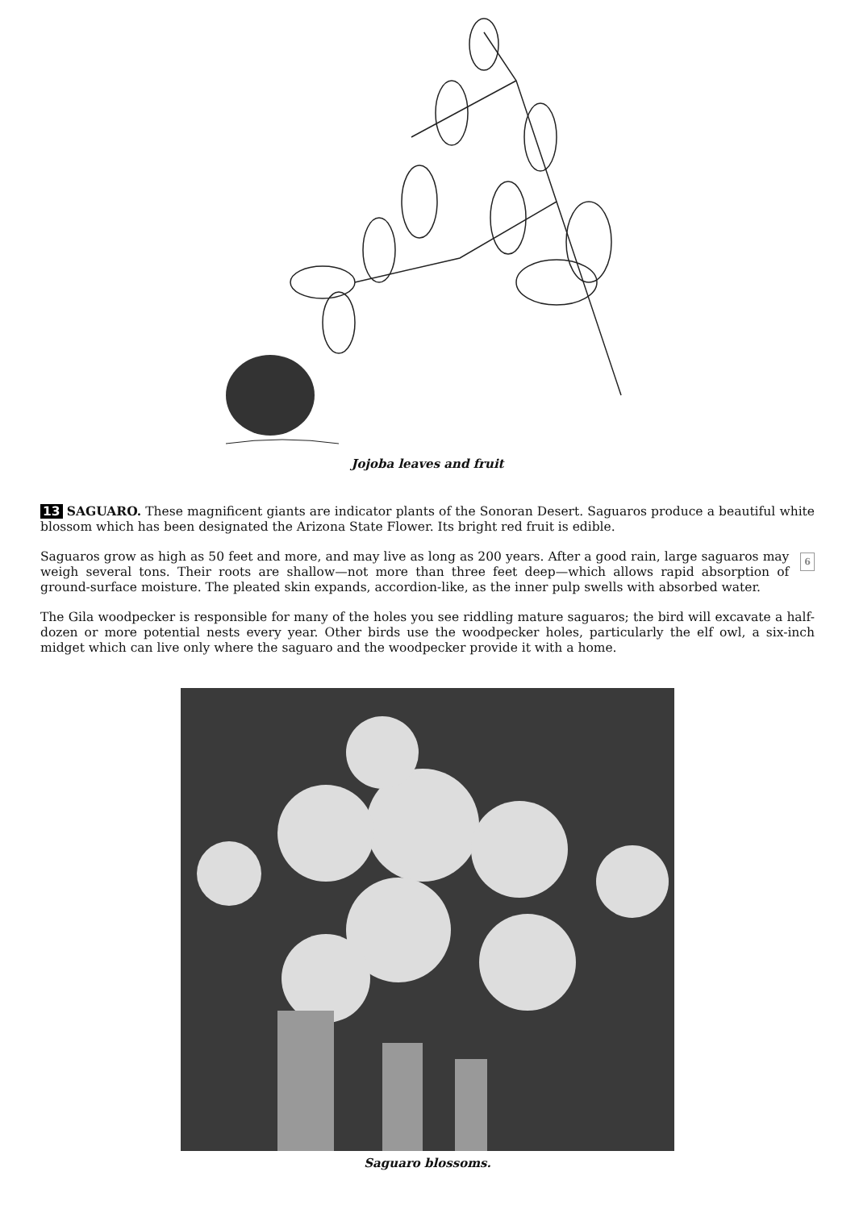Jojoba leaves and fruit
13 SAGUARO. These magnificent giants are indicator plants of the Sonoran Desert. Saguaros produce a beautiful white blossom which has been designated the Arizona State Flower. Its bright red fruit is edible.
6 Saguaros grow as high as 50 feet and more, and may live as long as 200 years. After a good rain, large saguaros may weigh several tons. Their roots are shallow—not more than three feet deep—which allows rapid absorption of ground-surface moisture. The pleated skin expands, accordion-like, as the inner pulp swells with absorbed water.
The Gila woodpecker is responsible for many of the holes you see riddling mature saguaros; the bird will excavate a half-dozen or more potential nests every year. Other birds use the woodpecker holes, particularly the elf owl, a six-inch midget which can live only where the saguaro and the woodpecker provide it with a home.
Saguaro blossoms.